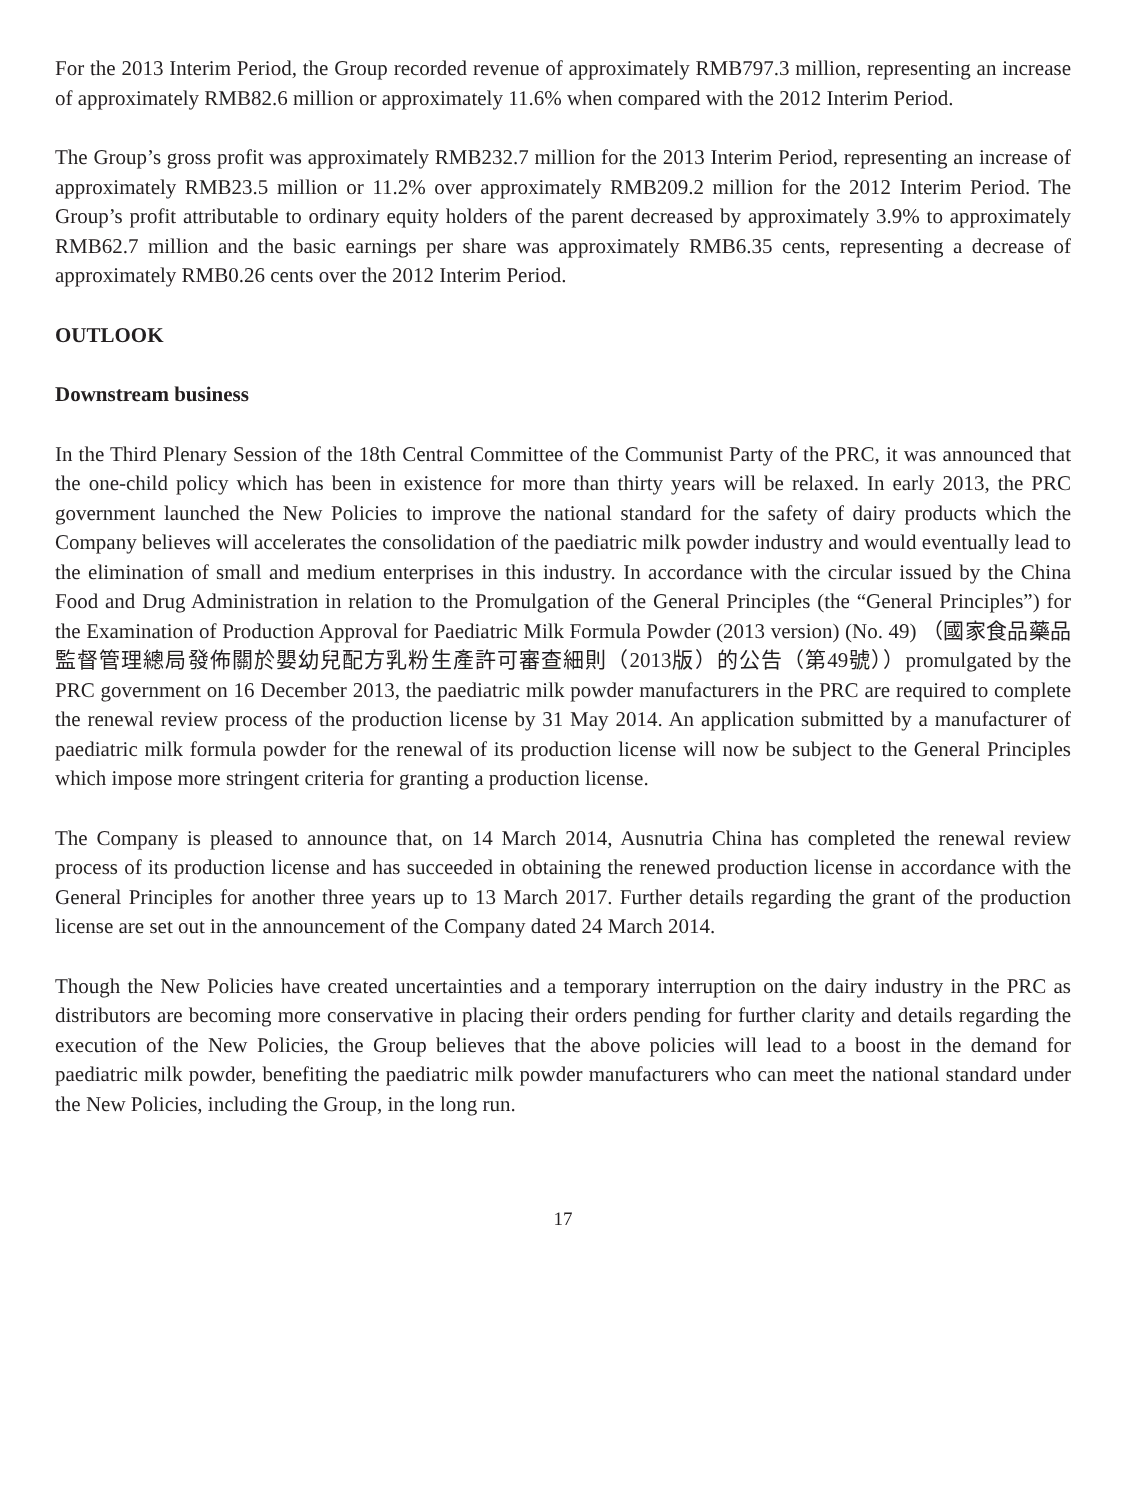For the 2013 Interim Period, the Group recorded revenue of approximately RMB797.3 million, representing an increase of approximately RMB82.6 million or approximately 11.6% when compared with the 2012 Interim Period.
The Group’s gross profit was approximately RMB232.7 million for the 2013 Interim Period, representing an increase of approximately RMB23.5 million or 11.2% over approximately RMB209.2 million for the 2012 Interim Period. The Group’s profit attributable to ordinary equity holders of the parent decreased by approximately 3.9% to approximately RMB62.7 million and the basic earnings per share was approximately RMB6.35 cents, representing a decrease of approximately RMB0.26 cents over the 2012 Interim Period.
OUTLOOK
Downstream business
In the Third Plenary Session of the 18th Central Committee of the Communist Party of the PRC, it was announced that the one-child policy which has been in existence for more than thirty years will be relaxed. In early 2013, the PRC government launched the New Policies to improve the national standard for the safety of dairy products which the Company believes will accelerates the consolidation of the paediatric milk powder industry and would eventually lead to the elimination of small and medium enterprises in this industry. In accordance with the circular issued by the China Food and Drug Administration in relation to the Promulgation of the General Principles (the “General Principles”) for the Examination of Production Approval for Paediatric Milk Formula Powder (2013 version) (No. 49) （國家食品藥品監督管理總局發佈關於嬰幼兒配方乳粉生產許可審查細則（2013版）的公告（第49號））promulgated by the PRC government on 16 December 2013, the paediatric milk powder manufacturers in the PRC are required to complete the renewal review process of the production license by 31 May 2014. An application submitted by a manufacturer of paediatric milk formula powder for the renewal of its production license will now be subject to the General Principles which impose more stringent criteria for granting a production license.
The Company is pleased to announce that, on 14 March 2014, Ausnutria China has completed the renewal review process of its production license and has succeeded in obtaining the renewed production license in accordance with the General Principles for another three years up to 13 March 2017. Further details regarding the grant of the production license are set out in the announcement of the Company dated 24 March 2014.
Though the New Policies have created uncertainties and a temporary interruption on the dairy industry in the PRC as distributors are becoming more conservative in placing their orders pending for further clarity and details regarding the execution of the New Policies, the Group believes that the above policies will lead to a boost in the demand for paediatric milk powder, benefiting the paediatric milk powder manufacturers who can meet the national standard under the New Policies, including the Group, in the long run.
17